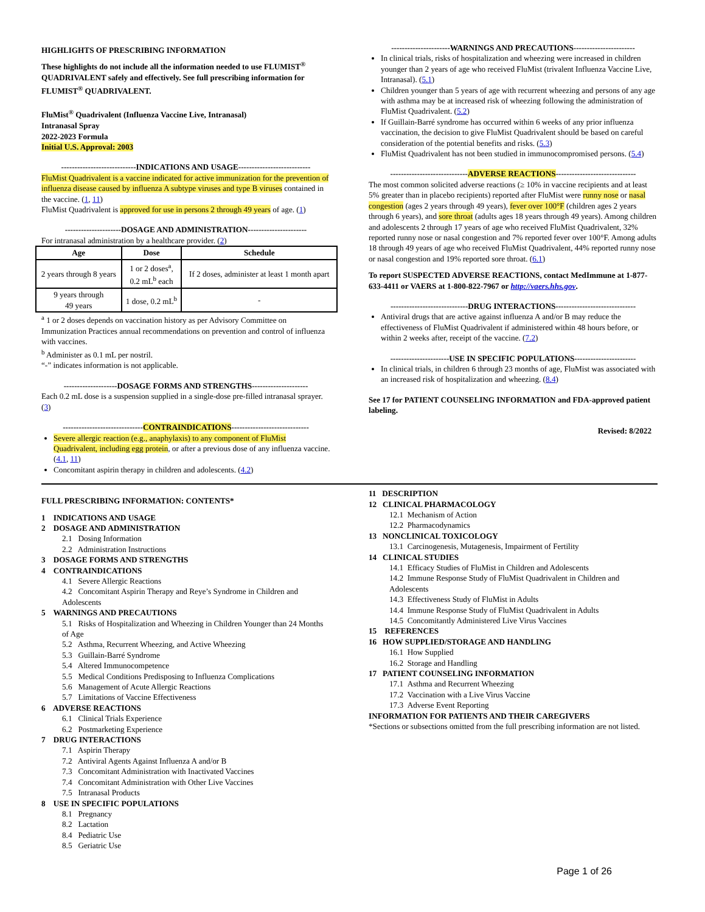HIGHLIGHTS OF PRESCRIBING INFORMATION
These highlights do not include all the information needed to use FLUMIST<sup>®</sup> QUADRIVALENT safely and effectively. See full prescribing information for FLUMIST<sup>®</sup> QUADRIVALENT.
FluMist<sup>®</sup> Quadrivalent (Influenza Vaccine Live, Intranasal)
Intranasal Spray
2022-2023 Formula
Initial U.S. Approval: 2003
----------------------------INDICATIONS AND USAGE---------------------------
FluMist Quadrivalent is a vaccine indicated for active immunization for the prevention of influenza disease caused by influenza A subtype viruses and type B viruses contained in the vaccine. (1, 11)
FluMist Quadrivalent is approved for use in persons 2 through 49 years of age. (1)
---------------------DOSAGE AND ADMINISTRATION----------------------
For intranasal administration by a healthcare provider. (2)
| Age | Dose | Schedule |
| --- | --- | --- |
| 2 years through 8 years | 1 or 2 doses<sup>a</sup>, 0.2 mL<sup>b</sup> each | If 2 doses, administer at least 1 month apart |
| 9 years through 49 years | 1 dose, 0.2 mL<sup>b</sup> | - |
<sup>a</sup> 1 or 2 doses depends on vaccination history as per Advisory Committee on Immunization Practices annual recommendations on prevention and control of influenza with vaccines.
<sup>b</sup> Administer as 0.1 mL per nostril.
“-” indicates information is not applicable.
--------------------DOSAGE FORMS AND STRENGTHS---------------------
Each 0.2 mL dose is a suspension supplied in a single-dose pre-filled intranasal sprayer. (3)
------------------------------CONTRAINDICATIONS-----------------------------
Severe allergic reaction (e.g., anaphylaxis) to any component of FluMist Quadrivalent, including egg protein, or after a previous dose of any influenza vaccine. (4.1, 11)
Concomitant aspirin therapy in children and adolescents. (4.2)
----------------------WARNINGS AND PRECAUTIONS-----------------------
In clinical trials, risks of hospitalization and wheezing were increased in children younger than 2 years of age who received FluMist (trivalent Influenza Vaccine Live, Intranasal). (5.1)
Children younger than 5 years of age with recurrent wheezing and persons of any age with asthma may be at increased risk of wheezing following the administration of FluMist Quadrivalent. (5.2)
If Guillain-Barré syndrome has occurred within 6 weeks of any prior influenza vaccination, the decision to give FluMist Quadrivalent should be based on careful consideration of the potential benefits and risks. (5.3)
FluMist Quadrivalent has not been studied in immunocompromised persons. (5.4)
-----------------------------ADVERSE REACTIONS------------------------------
The most common solicited adverse reactions (≥ 10% in vaccine recipients and at least 5% greater than in placebo recipients) reported after FluMist were runny nose or nasal congestion (ages 2 years through 49 years), fever over 100°F (children ages 2 years through 6 years), and sore throat (adults ages 18 years through 49 years). Among children and adolescents 2 through 17 years of age who received FluMist Quadrivalent, 32% reported runny nose or nasal congestion and 7% reported fever over 100°F. Among adults 18 through 49 years of age who received FluMist Quadrivalent, 44% reported runny nose or nasal congestion and 19% reported sore throat. (6.1)
To report SUSPECTED ADVERSE REACTIONS, contact MedImmune at 1-877-633-4411 or VAERS at 1-800-822-7967 or http://vaers.hhs.gov.
-----------------------------DRUG INTERACTIONS------------------------------
Antiviral drugs that are active against influenza A and/or B may reduce the effectiveness of FluMist Quadrivalent if administered within 48 hours before, or within 2 weeks after, receipt of the vaccine. (7.2)
----------------------USE IN SPECIFIC POPULATIONS-----------------------
In clinical trials, in children 6 through 23 months of age, FluMist was associated with an increased risk of hospitalization and wheezing. (8.4)
See 17 for PATIENT COUNSELING INFORMATION and FDA-approved patient labeling.
Revised: 8/2022
FULL PRESCRIBING INFORMATION: CONTENTS*
1 INDICATIONS AND USAGE
2 DOSAGE AND ADMINISTRATION
2.1 Dosing Information
2.2 Administration Instructions
3 DOSAGE FORMS AND STRENGTHS
4 CONTRAINDICATIONS
4.1 Severe Allergic Reactions
4.2 Concomitant Aspirin Therapy and Reye’s Syndrome in Children and Adolescents
5 WARNINGS AND PRECAUTIONS
5.1 Risks of Hospitalization and Wheezing in Children Younger than 24 Months of Age
5.2 Asthma, Recurrent Wheezing, and Active Wheezing
5.3 Guillain-Barré Syndrome
5.4 Altered Immunocompetence
5.5 Medical Conditions Predisposing to Influenza Complications
5.6 Management of Acute Allergic Reactions
5.7 Limitations of Vaccine Effectiveness
6 ADVERSE REACTIONS
6.1 Clinical Trials Experience
6.2 Postmarketing Experience
7 DRUG INTERACTIONS
7.1 Aspirin Therapy
7.2 Antiviral Agents Against Influenza A and/or B
7.3 Concomitant Administration with Inactivated Vaccines
7.4 Concomitant Administration with Other Live Vaccines
7.5 Intranasal Products
8 USE IN SPECIFIC POPULATIONS
8.1 Pregnancy
8.2 Lactation
8.4 Pediatric Use
8.5 Geriatric Use
11 DESCRIPTION
12 CLINICAL PHARMACOLOGY
12.1 Mechanism of Action
12.2 Pharmacodynamics
13 NONCLINICAL TOXICOLOGY
13.1 Carcinogenesis, Mutagenesis, Impairment of Fertility
14 CLINICAL STUDIES
14.1 Efficacy Studies of FluMist in Children and Adolescents
14.2 Immune Response Study of FluMist Quadrivalent in Children and Adolescents
14.3 Effectiveness Study of FluMist in Adults
14.4 Immune Response Study of FluMist Quadrivalent in Adults
14.5 Concomitantly Administered Live Virus Vaccines
15 REFERENCES
16 HOW SUPPLIED/STORAGE AND HANDLING
16.1 How Supplied
16.2 Storage and Handling
17 PATIENT COUNSELING INFORMATION
17.1 Asthma and Recurrent Wheezing
17.2 Vaccination with a Live Virus Vaccine
17.3 Adverse Event Reporting
INFORMATION FOR PATIENTS AND THEIR CAREGIVERS
*Sections or subsections omitted from the full prescribing information are not listed.
Page 1 of 26